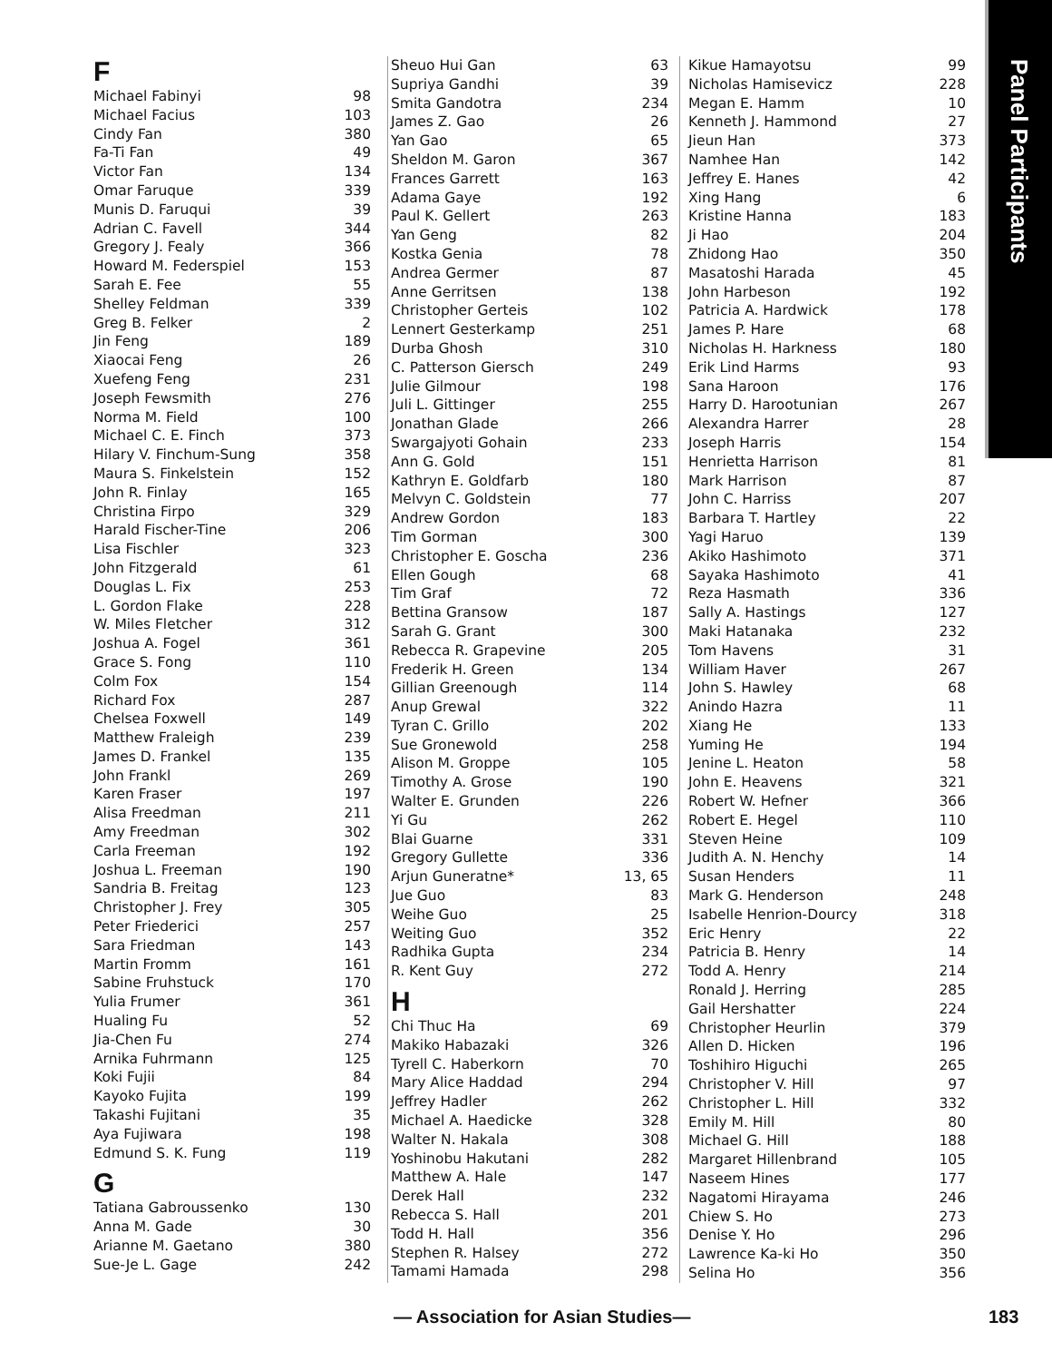Panel Participants
F
| Michael Fabinyi | 98 |
| Michael Facius | 103 |
| Cindy Fan | 380 |
| Fa-Ti Fan | 49 |
| Victor Fan | 134 |
| Omar Faruque | 339 |
| Munis D. Faruqui | 39 |
| Adrian C. Favell | 344 |
| Gregory J. Fealy | 366 |
| Howard M. Federspiel | 153 |
| Sarah E. Fee | 55 |
| Shelley Feldman | 339 |
| Greg B. Felker | 2 |
| Jin Feng | 189 |
| Xiaocai Feng | 26 |
| Xuefeng Feng | 231 |
| Joseph Fewsmith | 276 |
| Norma M. Field | 100 |
| Michael C. E. Finch | 373 |
| Hilary V. Finchum-Sung | 358 |
| Maura S. Finkelstein | 152 |
| John R. Finlay | 165 |
| Christina Firpo | 329 |
| Harald Fischer-Tine | 206 |
| Lisa Fischler | 323 |
| John Fitzgerald | 61 |
| Douglas L. Fix | 253 |
| L. Gordon Flake | 228 |
| W. Miles Fletcher | 312 |
| Joshua A. Fogel | 361 |
| Grace S. Fong | 110 |
| Colm Fox | 154 |
| Richard Fox | 287 |
| Chelsea Foxwell | 149 |
| Matthew Fraleigh | 239 |
| James D. Frankel | 135 |
| John Frankl | 269 |
| Karen Fraser | 197 |
| Alisa Freedman | 211 |
| Amy Freedman | 302 |
| Carla Freeman | 192 |
| Joshua L. Freeman | 190 |
| Sandria B. Freitag | 123 |
| Christopher J. Frey | 305 |
| Peter Friederici | 257 |
| Sara Friedman | 143 |
| Martin Fromm | 161 |
| Sabine Fruhstuck | 170 |
| Yulia Frumer | 361 |
| Hualing Fu | 52 |
| Jia-Chen Fu | 274 |
| Arnika Fuhrmann | 125 |
| Koki Fujii | 84 |
| Kayoko Fujita | 199 |
| Takashi Fujitani | 35 |
| Aya Fujiwara | 198 |
| Edmund S. K. Fung | 119 |
G
| Tatiana Gabroussenko | 130 |
| Anna M. Gade | 30 |
| Arianne M. Gaetano | 380 |
| Sue-Je L. Gage | 242 |
| Sheuo Hui Gan | 63 |
| Supriya Gandhi | 39 |
| Smita Gandotra | 234 |
| James Z. Gao | 26 |
| Yan Gao | 65 |
| Sheldon M. Garon | 367 |
| Frances Garrett | 163 |
| Adama Gaye | 192 |
| Paul K. Gellert | 263 |
| Yan Geng | 82 |
| Kostka Genia | 78 |
| Andrea Germer | 87 |
| Anne Gerritsen | 138 |
| Christopher Gerteis | 102 |
| Lennert Gesterkamp | 251 |
| Durba Ghosh | 310 |
| C. Patterson Giersch | 249 |
| Julie Gilmour | 198 |
| Juli L. Gittinger | 255 |
| Jonathan Glade | 266 |
| Swargajyoti Gohain | 233 |
| Ann G. Gold | 151 |
| Kathryn E. Goldfarb | 180 |
| Melvyn C. Goldstein | 77 |
| Andrew Gordon | 183 |
| Tim Gorman | 300 |
| Christopher E. Goscha | 236 |
| Ellen Gough | 68 |
| Tim Graf | 72 |
| Bettina Gransow | 187 |
| Sarah G. Grant | 300 |
| Rebecca R. Grapevine | 205 |
| Frederik H. Green | 134 |
| Gillian Greenough | 114 |
| Anup Grewal | 322 |
| Tyran C. Grillo | 202 |
| Sue Gronewold | 258 |
| Alison M. Groppe | 105 |
| Timothy A. Grose | 190 |
| Walter E. Grunden | 226 |
| Yi Gu | 262 |
| Blai Guarne | 331 |
| Gregory Gullette | 336 |
| Arjun Guneratne* | 13, 65 |
| Jue Guo | 83 |
| Weihe Guo | 25 |
| Weiting Guo | 352 |
| Radhika Gupta | 234 |
| R. Kent Guy | 272 |
H
| Chi Thuc Ha | 69 |
| Makiko Habazaki | 326 |
| Tyrell C. Haberkorn | 70 |
| Mary Alice Haddad | 294 |
| Jeffrey Hadler | 262 |
| Michael A. Haedicke | 328 |
| Walter N. Hakala | 308 |
| Yoshinobu Hakutani | 282 |
| Matthew A. Hale | 147 |
| Derek Hall | 232 |
| Rebecca S. Hall | 201 |
| Todd H. Hall | 356 |
| Stephen R. Halsey | 272 |
| Tamami Hamada | 298 |
| Kikue Hamayotsu | 99 |
| Nicholas Hamisevicz | 228 |
| Megan E. Hamm | 10 |
| Kenneth J. Hammond | 27 |
| Jieun Han | 373 |
| Namhee Han | 142 |
| Jeffrey E. Hanes | 42 |
| Xing Hang | 6 |
| Kristine Hanna | 183 |
| Ji Hao | 204 |
| Zhidong Hao | 350 |
| Masatoshi Harada | 45 |
| John Harbeson | 192 |
| Patricia A. Hardwick | 178 |
| James P. Hare | 68 |
| Nicholas H. Harkness | 180 |
| Erik Lind Harms | 93 |
| Sana Haroon | 176 |
| Harry D. Harootunian | 267 |
| Alexandra Harrer | 28 |
| Joseph Harris | 154 |
| Henrietta Harrison | 81 |
| Mark Harrison | 87 |
| John C. Harriss | 207 |
| Barbara T. Hartley | 22 |
| Yagi Haruo | 139 |
| Akiko Hashimoto | 371 |
| Sayaka Hashimoto | 41 |
| Reza Hasmath | 336 |
| Sally A. Hastings | 127 |
| Maki Hatanaka | 232 |
| Tom Havens | 31 |
| William Haver | 267 |
| John S. Hawley | 68 |
| Anindo Hazra | 11 |
| Xiang He | 133 |
| Yuming He | 194 |
| Jenine L. Heaton | 58 |
| John E. Heavens | 321 |
| Robert W. Hefner | 366 |
| Robert E. Hegel | 110 |
| Steven Heine | 109 |
| Judith A. N. Henchy | 14 |
| Susan Henders | 11 |
| Mark G. Henderson | 248 |
| Isabelle Henrion-Dourcy | 318 |
| Eric Henry | 22 |
| Patricia B. Henry | 14 |
| Todd A. Henry | 214 |
| Ronald J. Herring | 285 |
| Gail Hershatter | 224 |
| Christopher Heurlin | 379 |
| Allen D. Hicken | 196 |
| Toshihiro Higuchi | 265 |
| Christopher V. Hill | 97 |
| Christopher L. Hill | 332 |
| Emily M. Hill | 80 |
| Michael G. Hill | 188 |
| Margaret Hillenbrand | 105 |
| Naseem Hines | 177 |
| Nagatomi Hirayama | 246 |
| Chiew S. Ho | 273 |
| Denise Y. Ho | 296 |
| Lawrence Ka-ki Ho | 350 |
| Selina Ho | 356 |
— Association for Asian Studies— 183